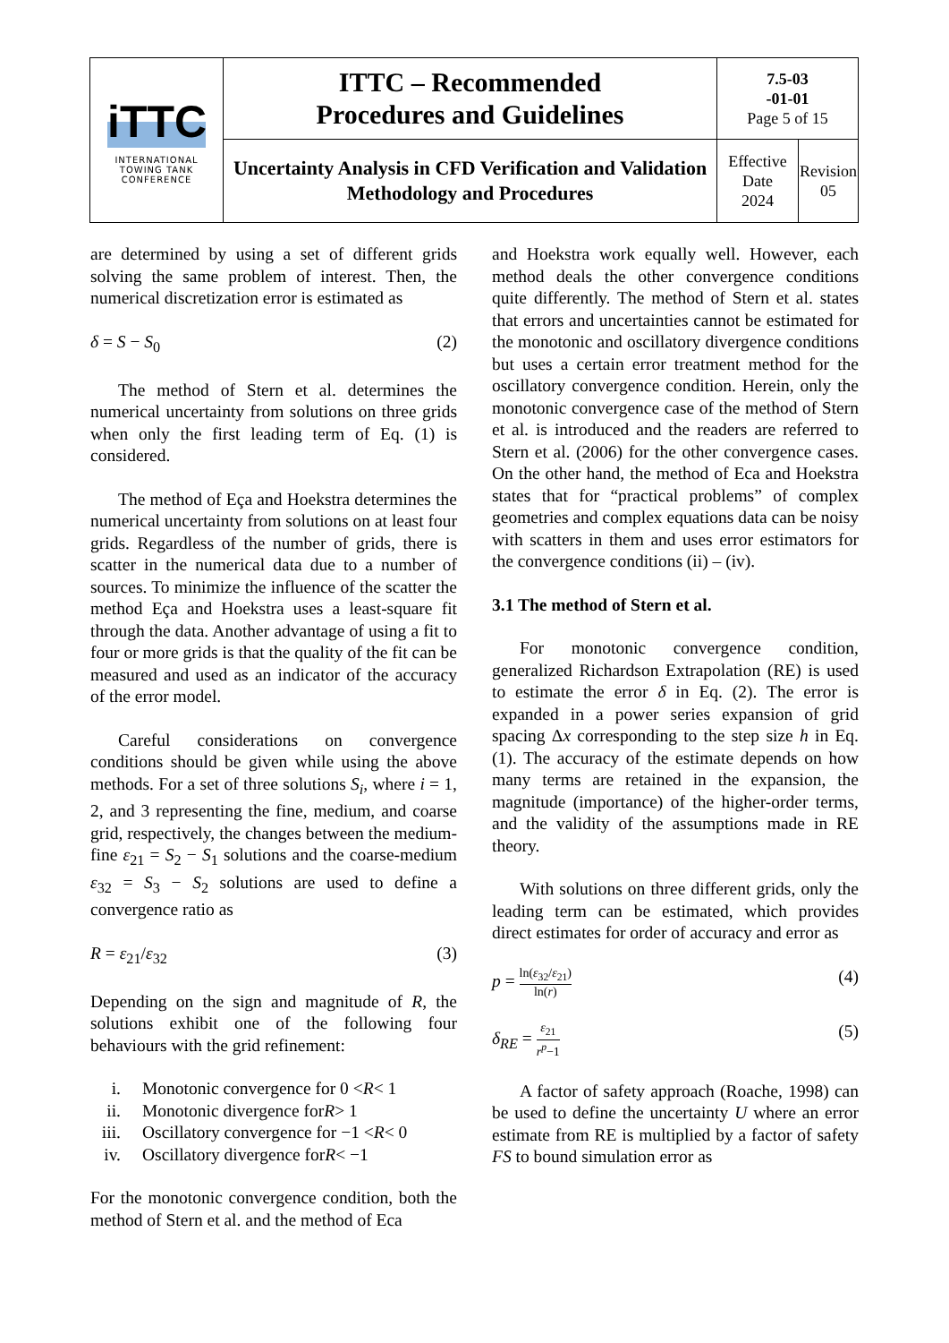| iTTC INTERNATIONAL TOWING TANK CONFERENCE | ITTC – Recommended Procedures and Guidelines | 7.5-03 -01-01 Page 5 of 15 | |
| | Uncertainty Analysis in CFD Verification and Validation Methodology and Procedures | Effective Date 2024 | Revision 05 |
are determined by using a set of different grids solving the same problem of interest. Then, the numerical discretization error is estimated as
δ = S − S<sub>0</sub> (2)
The method of Stern et al. determines the numerical uncertainty from solutions on three grids when only the first leading term of Eq. (1) is considered.
The method of Eça and Hoekstra determines the numerical uncertainty from solutions on at least four grids. Regardless of the number of grids, there is scatter in the numerical data due to a number of sources. To minimize the influence of the scatter the method Eça and Hoekstra uses a least-square fit through the data. Another advantage of using a fit to four or more grids is that the quality of the fit can be measured and used as an indicator of the accuracy of the error model.
Careful considerations on convergence conditions should be given while using the above methods. For a set of three solutions S<sub>i</sub>, where i = 1, 2, and 3 representing the fine, medium, and coarse grid, respectively, the changes between the medium-fine ε<sub>21</sub> = S<sub>2</sub> − S<sub>1</sub> solutions and the coarse-medium ε<sub>32</sub> = S<sub>3</sub> − S<sub>2</sub> solutions are used to define a convergence ratio as
R = ε<sub>21</sub>/ε<sub>32</sub> (3)
Depending on the sign and magnitude of R, the solutions exhibit one of the following four behaviours with the grid refinement:
i. Monotonic convergence for 0 < R < 1
ii. Monotonic divergence for R > 1
iii. Oscillatory convergence for −1 < R < 0
iv. Oscillatory divergence for R < −1
For the monotonic convergence condition, both the method of Stern et al. and the method of Eca
and Hoekstra work equally well. However, each method deals the other convergence conditions quite differently. The method of Stern et al. states that errors and uncertainties cannot be estimated for the monotonic and oscillatory divergence conditions but uses a certain error treatment method for the oscillatory convergence condition. Herein, only the monotonic convergence case of the method of Stern et al. is introduced and the readers are referred to Stern et al. (2006) for the other convergence cases. On the other hand, the method of Eca and Hoekstra states that for “practical problems” of complex geometries and complex equations data can be noisy with scatters in them and uses error estimators for the convergence conditions (ii) – (iv).
3.1 The method of Stern et al.
For monotonic convergence condition, generalized Richardson Extrapolation (RE) is used to estimate the error δ in Eq. (2). The error is expanded in a power series expansion of grid spacing Δx corresponding to the step size h in Eq. (1). The accuracy of the estimate depends on how many terms are retained in the expansion, the magnitude (importance) of the higher-order terms, and the validity of the assumptions made in RE theory.
With solutions on three different grids, only the leading term can be estimated, which provides direct estimates for order of accuracy and error as
p = ln(ε<sub>32</sub>/ε<sub>21</sub>) ln(r) (4)
δ<sub>RE</sub> = ε<sub>21</sub> r<sup>p</sup>−1 (5)
A factor of safety approach (Roache, 1998) can be used to define the uncertainty U where an error estimate from RE is multiplied by a factor of safety FS to bound simulation error as